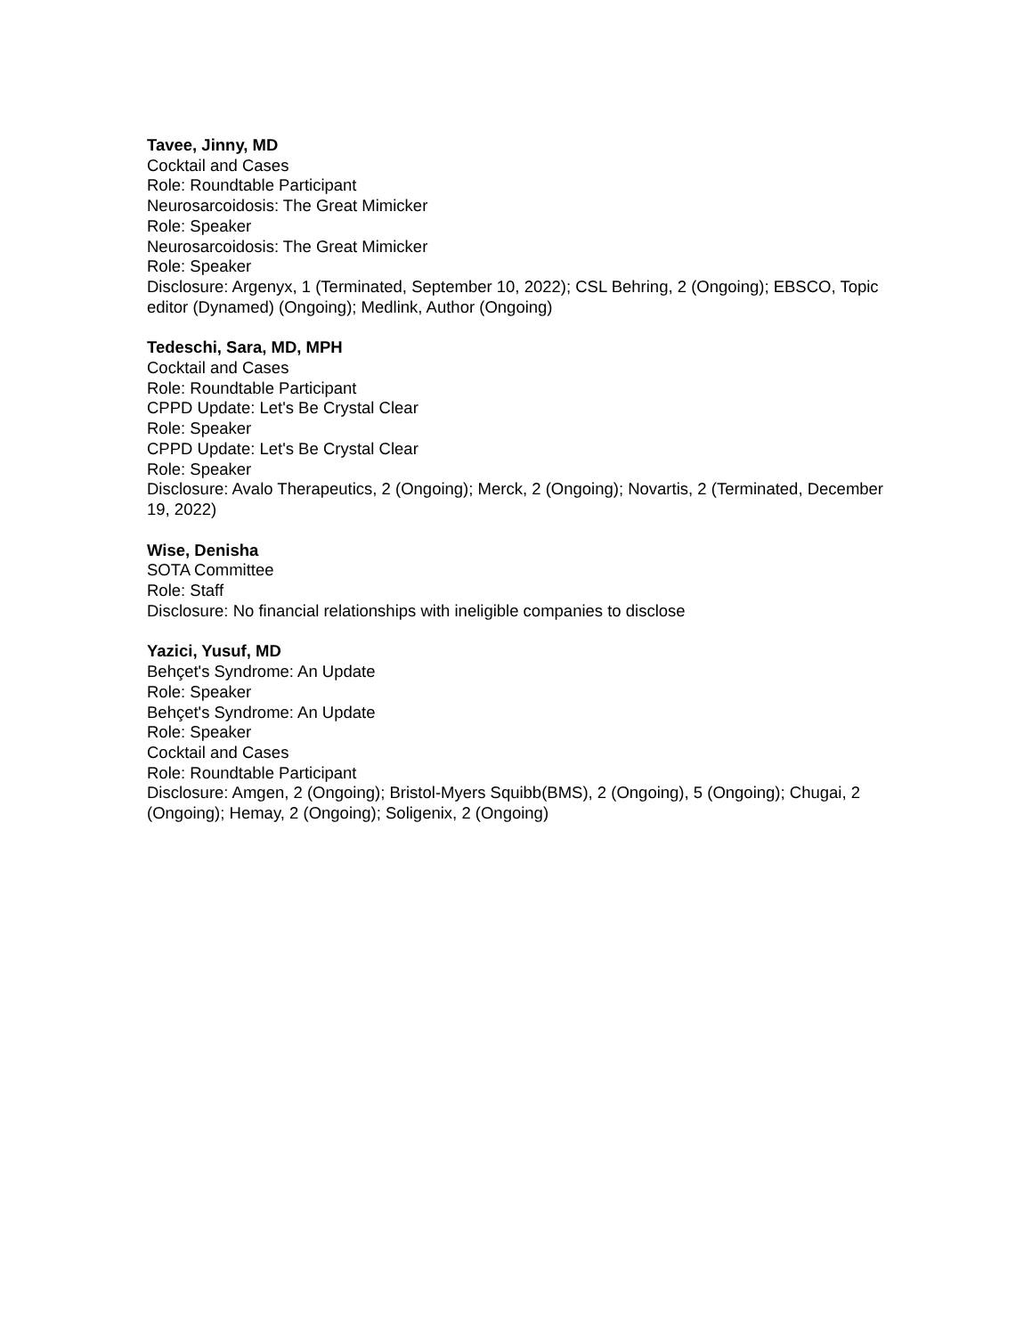Tavee, Jinny, MD
Cocktail and Cases
Role: Roundtable Participant
Neurosarcoidosis: The Great Mimicker
Role: Speaker
Neurosarcoidosis: The Great Mimicker
Role: Speaker
Disclosure: Argenyx, 1 (Terminated, September 10, 2022); CSL Behring, 2 (Ongoing); EBSCO, Topic editor (Dynamed) (Ongoing); Medlink, Author (Ongoing)
Tedeschi, Sara, MD, MPH
Cocktail and Cases
Role: Roundtable Participant
CPPD Update: Let's Be Crystal Clear
Role: Speaker
CPPD Update: Let's Be Crystal Clear
Role: Speaker
Disclosure: Avalo Therapeutics, 2 (Ongoing); Merck, 2 (Ongoing); Novartis, 2 (Terminated, December 19, 2022)
Wise, Denisha
SOTA Committee
Role: Staff
Disclosure: No financial relationships with ineligible companies to disclose
Yazici, Yusuf, MD
Behçet's Syndrome: An Update
Role: Speaker
Behçet's Syndrome: An Update
Role: Speaker
Cocktail and Cases
Role: Roundtable Participant
Disclosure: Amgen, 2 (Ongoing); Bristol-Myers Squibb(BMS), 2 (Ongoing), 5 (Ongoing); Chugai, 2 (Ongoing); Hemay, 2 (Ongoing); Soligenix, 2 (Ongoing)